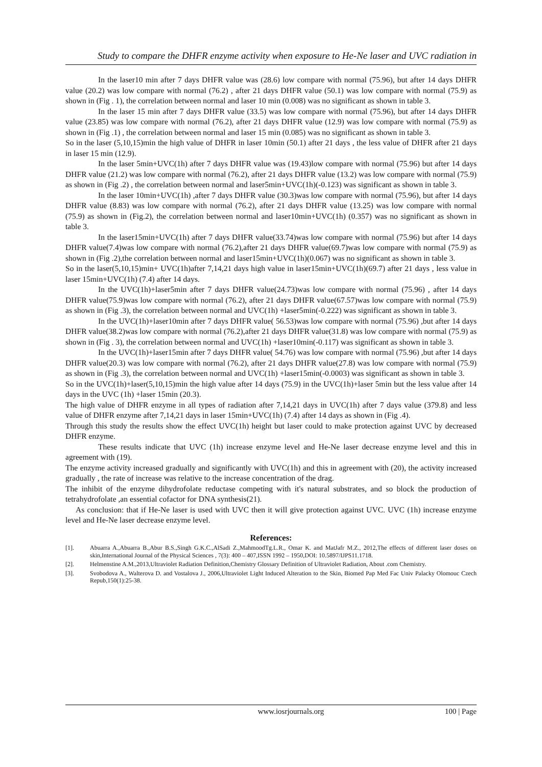Study to compare the DHFR enzyme activity when exposure to He-Ne laser and UVC radiation in
In the laser10 min after 7 days DHFR value was (28.6) low compare with normal (75.96), but after 14 days DHFR value (20.2) was low compare with normal (76.2) , after 21 days DHFR value (50.1) was low compare with normal (75.9) as shown in (Fig . 1), the correlation between normal and laser 10 min (0.008) was no significant as shown in table 3.
In the laser 15 min after 7 days DHFR value (33.5) was low compare with normal (75.96), but after 14 days DHFR value (23.85) was low compare with normal (76.2), after 21 days DHFR value (12.9) was low compare with normal (75.9) as shown in (Fig .1) , the correlation between normal and laser 15 min (0.085) was no significant as shown in table 3.
So in the laser (5,10,15)min the high value of DHFR in laser 10min (50.1) after 21 days , the less value of DHFR after 21 days in laser 15 min (12.9).
In the laser 5min+UVC(1h) after 7 days DHFR value was (19.43)low compare with normal (75.96) but after 14 days DHFR value (21.2) was low compare with normal (76.2), after 21 days DHFR value (13.2) was low compare with normal (75.9) as shown in (Fig .2) , the correlation between normal and laser5min+UVC(1h)(-0.123) was significant as shown in table 3.
In the laser 10min+UVC(1h) ,after 7 days DHFR value (30.3)was low compare with normal (75.96), but after 14 days DHFR value (8.83) was low compare with normal (76.2), after 21 days DHFR value (13.25) was low compare with normal (75.9) as shown in (Fig.2), the correlation between normal and laser10min+UVC(1h) (0.357) was no significant as shown in table 3.
In the laser15min+UVC(1h) after 7 days DHFR value(33.74)was low compare with normal (75.96) but after 14 days DHFR value(7.4)was low compare with normal (76.2),after 21 days DHFR value(69.7)was low compare with normal (75.9) as shown in (Fig .2),the correlation between normal and laser15min+UVC(1h)(0.067) was no significant as shown in table 3.
So in the laser(5,10,15)min+ UVC(1h)after 7,14,21 days high value in laser15min+UVC(1h)(69.7) after 21 days , less value in laser 15min+UVC(1h) (7.4) after 14 days.
In the UVC(1h)+laser5min after 7 days DHFR value(24.73)was low compare with normal (75.96) , after 14 days DHFR value(75.9)was low compare with normal (76.2), after 21 days DHFR value(67.57)was low compare with normal (75.9) as shown in (Fig .3), the correlation between normal and UVC(1h) +laser5min(-0.222) was significant as shown in table 3.
In the UVC(1h)+laser10min after 7 days DHFR value( 56.53)was low compare with normal (75.96) ,but after 14 days DHFR value(38.2)was low compare with normal (76.2),after 21 days DHFR value(31.8) was low compare with normal (75.9) as shown in (Fig . 3), the correlation between normal and UVC(1h) +laser10min(-0.117) was significant as shown in table 3.
In the UVC(1h)+laser15min after 7 days DHFR value( 54.76) was low compare with normal (75.96) ,but after 14 days DHFR value(20.3) was low compare with normal (76.2), after 21 days DHFR value(27.8) was low compare with normal (75.9) as shown in (Fig .3), the correlation between normal and UVC(1h) +laser15min(-0.0003) was significant as shown in table 3.
So in the UVC(1h)+laser(5,10,15)min the high value after 14 days (75.9) in the UVC(1h)+laser 5min but the less value after 14 days in the UVC (1h) +laser 15min (20.3).
The high value of DHFR enzyme in all types of radiation after 7,14,21 days in UVC(1h) after 7 days value (379.8) and less value of DHFR enzyme after 7,14,21 days in laser 15min+UVC(1h) (7.4) after 14 days as shown in (Fig .4).
Through this study the results show the effect UVC(1h) height but laser could to make protection against UVC by decreased DHFR enzyme.
These results indicate that UVC (1h) increase enzyme level and He-Ne laser decrease enzyme level and this in agreement with (19).
The enzyme activity increased gradually and significantly with UVC(1h) and this in agreement with (20), the activity increased gradually , the rate of increase was relative to the increase concentration of the drag.
The inhibit of the enzyme dihydrofolate reductase competing with it's natural substrates, and so block the production of tetrahydrofolate ,an essential cofactor for DNA synthesis(21).
As conclusion: that if He-Ne laser is used with UVC then it will give protection against UVC. UVC (1h) increase enzyme level and He-Ne laser decrease enzyme level.
References:
[1]. Abuarra A.,Abuarra B.,Abur B.S.,Singh G.K.C.,AlSadi Z.,MahmoodTg.L.R., Omar K. and MatJafr M.Z., 2012,The effects of different laser doses on skin,International Journal of the Physical Sciences , 7(3): 400 – 407,ISSN 1992 – 1950,DOI: 10.5897/IJPS11.1718.
[2]. Helmenstine A.M.,2013,Ultraviolet Radiation Definition,Chemistry Glossary Definition of Ultraviolet Radiation, About .com Chemistry.
[3]. Svobodova A., Walterova D. and Vostalova J., 2006,Ultraviolet Light Induced Alteration to the Skin, Biomed Pap Med Fac Univ Palacky Olomouc Czech Repub,150(1):25-38.
www.iosrjournals.org 100 | Page